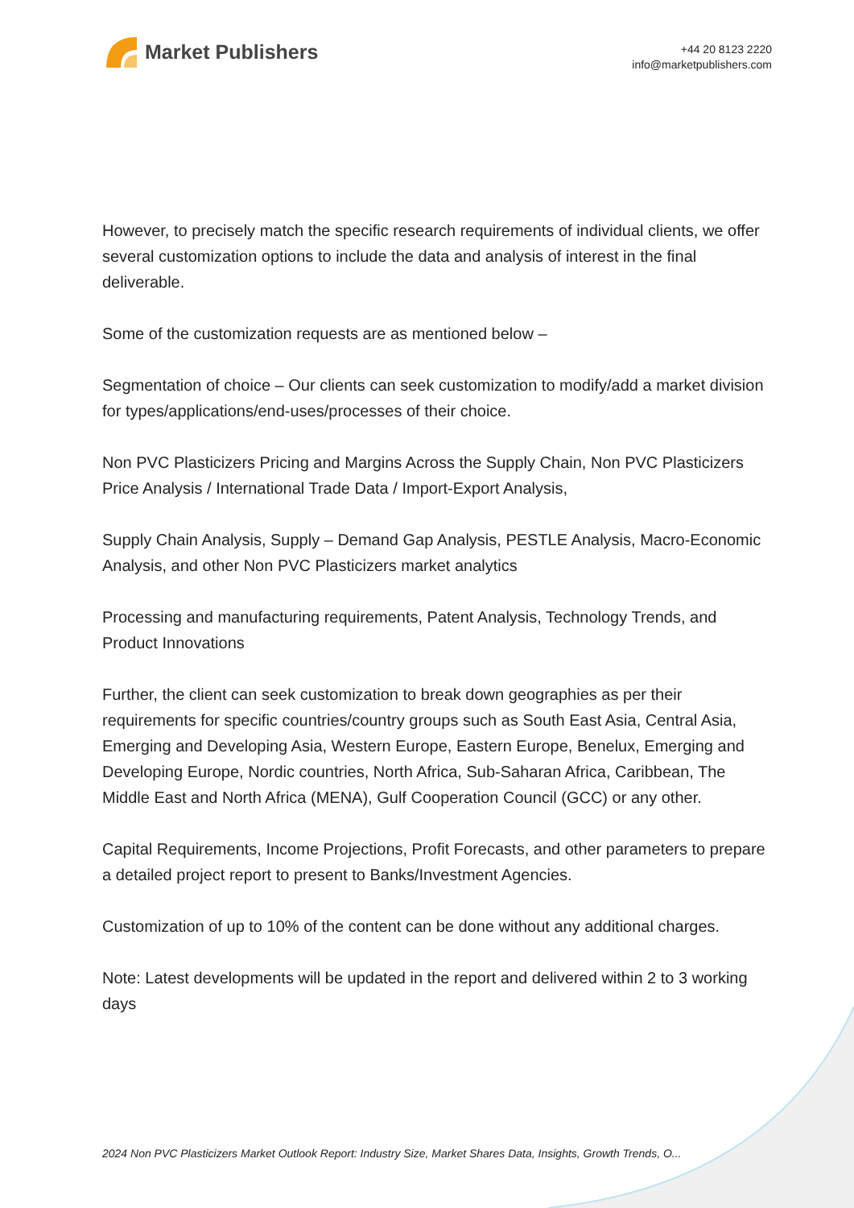Market Publishers
+44 20 8123 2220
info@marketpublishers.com
However, to precisely match the specific research requirements of individual clients, we offer several customization options to include the data and analysis of interest in the final deliverable.
Some of the customization requests are as mentioned below –
Segmentation of choice – Our clients can seek customization to modify/add a market division for types/applications/end-uses/processes of their choice.
Non PVC Plasticizers Pricing and Margins Across the Supply Chain, Non PVC Plasticizers Price Analysis / International Trade Data / Import-Export Analysis,
Supply Chain Analysis, Supply – Demand Gap Analysis, PESTLE Analysis, Macro-Economic Analysis, and other Non PVC Plasticizers market analytics
Processing and manufacturing requirements, Patent Analysis, Technology Trends, and Product Innovations
Further, the client can seek customization to break down geographies as per their requirements for specific countries/country groups such as South East Asia, Central Asia, Emerging and Developing Asia, Western Europe, Eastern Europe, Benelux, Emerging and Developing Europe, Nordic countries, North Africa, Sub-Saharan Africa, Caribbean, The Middle East and North Africa (MENA), Gulf Cooperation Council (GCC) or any other.
Capital Requirements, Income Projections, Profit Forecasts, and other parameters to prepare a detailed project report to present to Banks/Investment Agencies.
Customization of up to 10% of the content can be done without any additional charges.
Note: Latest developments will be updated in the report and delivered within 2 to 3 working days
2024 Non PVC Plasticizers Market Outlook Report: Industry Size, Market Shares Data, Insights, Growth Trends, O...